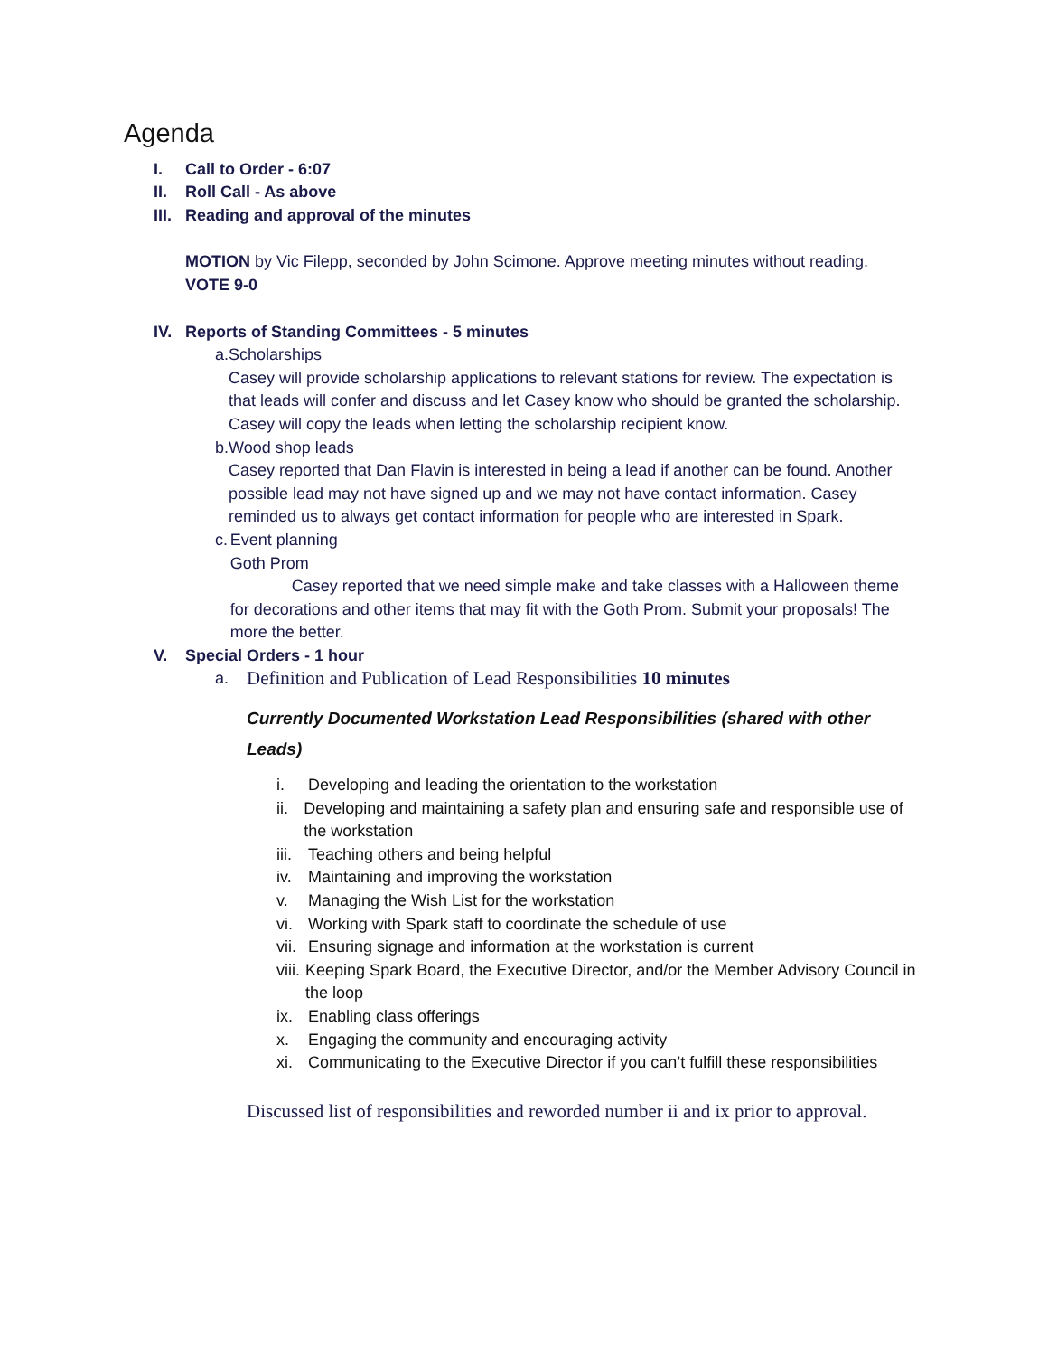Agenda
I. Call to Order - 6:07
II. Roll Call - As above
III. Reading and approval of the minutes
MOTION by Vic Filepp, seconded by John Scimone. Approve meeting minutes without reading.
VOTE 9-0
IV. Reports of Standing Committees - 5 minutes
a. Scholarships
Casey will provide scholarship applications to relevant stations for review. The expectation is that leads will confer and discuss and let Casey know who should be granted the scholarship. Casey will copy the leads when letting the scholarship recipient know.
b. Wood shop leads
Casey reported that Dan Flavin is interested in being a lead if another can be found. Another possible lead may not have signed up and we may not have contact information. Casey reminded us to always get contact information for people who are interested in Spark.
c. Event planning
Goth Prom
Casey reported that we need simple make and take classes with a Halloween theme for decorations and other items that may fit with the Goth Prom. Submit your proposals! The more the better.
V. Special Orders - 1 hour
a. Definition and Publication of Lead Responsibilities 10 minutes
Currently Documented Workstation Lead Responsibilities (shared with other Leads)
i. Developing and leading the orientation to the workstation
ii. Developing and maintaining a safety plan and ensuring safe and responsible use of the workstation
iii. Teaching others and being helpful
iv. Maintaining and improving the workstation
v. Managing the Wish List for the workstation
vi. Working with Spark staff to coordinate the schedule of use
vii. Ensuring signage and information at the workstation is current
viii. Keeping Spark Board, the Executive Director, and/or the Member Advisory Council in the loop
ix. Enabling class offerings
x. Engaging the community and encouraging activity
xi. Communicating to the Executive Director if you can’t fulfill these responsibilities
Discussed list of responsibilities and reworded number ii and ix prior to approval.